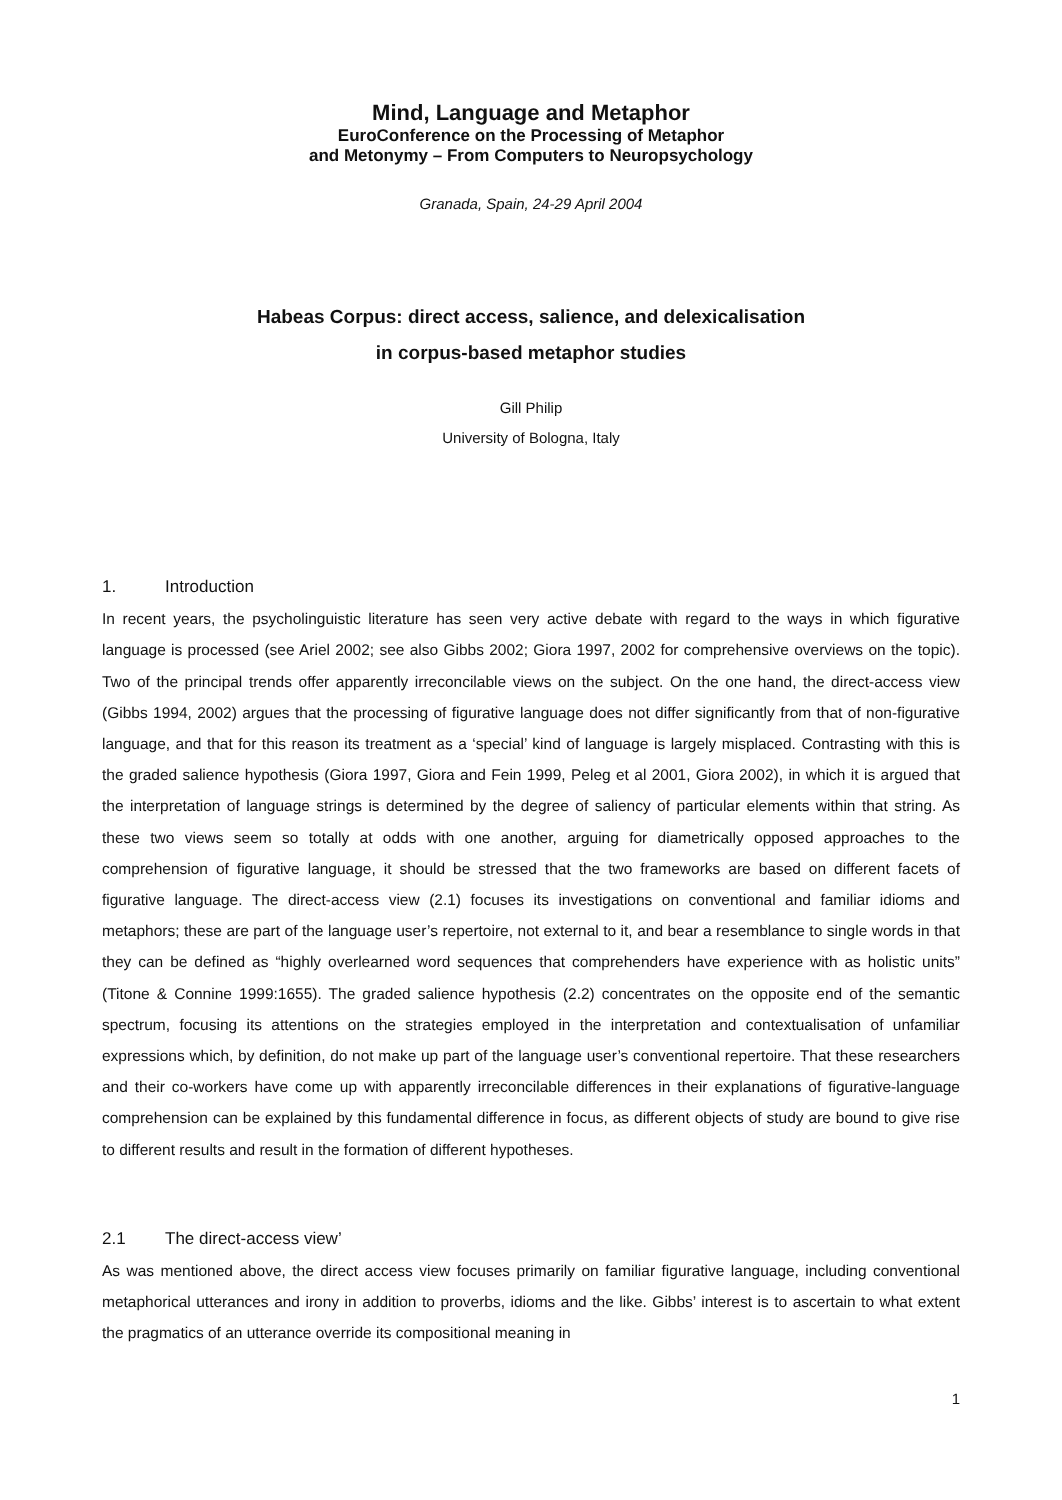Mind, Language and Metaphor
EuroConference on the Processing of Metaphor
and Metonymy – From Computers to Neuropsychology
Granada, Spain, 24-29 April 2004
Habeas Corpus: direct access, salience, and delexicalisation
in corpus-based metaphor studies
Gill Philip
University of Bologna, Italy
1. Introduction
In recent years, the psycholinguistic literature has seen very active debate with regard to the ways in which figurative language is processed (see Ariel 2002; see also Gibbs 2002; Giora 1997, 2002 for comprehensive overviews on the topic). Two of the principal trends offer apparently irreconcilable views on the subject. On the one hand, the direct-access view (Gibbs 1994, 2002) argues that the processing of figurative language does not differ significantly from that of non-figurative language, and that for this reason its treatment as a ‘special’ kind of language is largely misplaced. Contrasting with this is the graded salience hypothesis (Giora 1997, Giora and Fein 1999, Peleg et al 2001, Giora 2002), in which it is argued that the interpretation of language strings is determined by the degree of saliency of particular elements within that string. As these two views seem so totally at odds with one another, arguing for diametrically opposed approaches to the comprehension of figurative language, it should be stressed that the two frameworks are based on different facets of figurative language. The direct-access view (2.1) focuses its investigations on conventional and familiar idioms and metaphors; these are part of the language user’s repertoire, not external to it, and bear a resemblance to single words in that they can be defined as “highly overlearned word sequences that comprehenders have experience with as holistic units” (Titone & Connine 1999:1655). The graded salience hypothesis (2.2) concentrates on the opposite end of the semantic spectrum, focusing its attentions on the strategies employed in the interpretation and contextualisation of unfamiliar expressions which, by definition, do not make up part of the language user’s conventional repertoire. That these researchers and their co-workers have come up with apparently irreconcilable differences in their explanations of figurative-language comprehension can be explained by this fundamental difference in focus, as different objects of study are bound to give rise to different results and result in the formation of different hypotheses.
2.1 The direct-access view’
As was mentioned above, the direct access view focuses primarily on familiar figurative language, including conventional metaphorical utterances and irony in addition to proverbs, idioms and the like. Gibbs’ interest is to ascertain to what extent the pragmatics of an utterance override its compositional meaning in
1